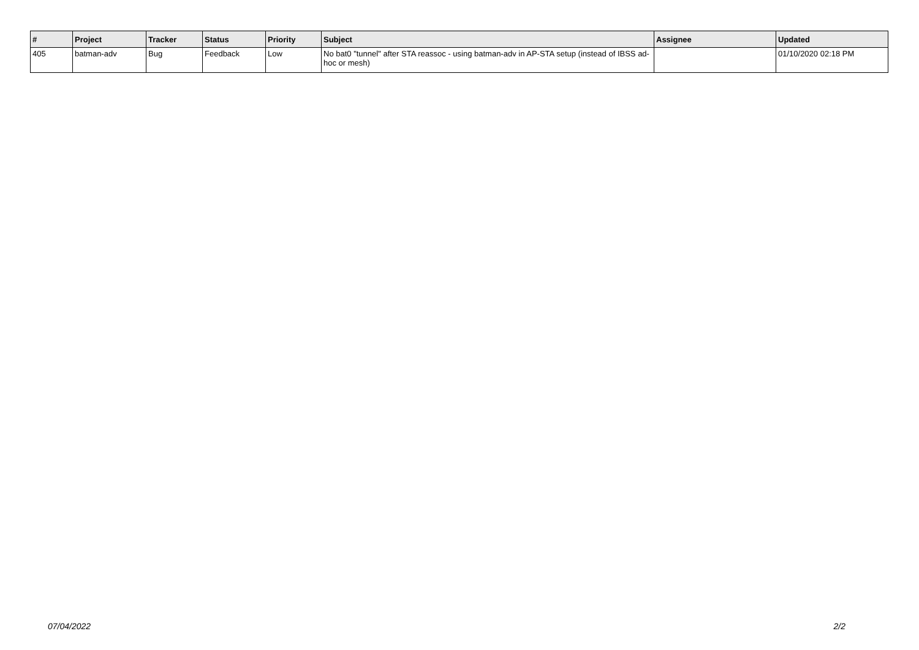| # | Project | Tracker | Status | Priority | Subject | Assignee | Updated |
| --- | --- | --- | --- | --- | --- | --- | --- |
| 405 | batman-adv | Bug | Feedback | Low | No bat0 "tunnel" after STA reassoc - using batman-adv in AP-STA setup (instead of IBSS ad-hoc or mesh) | | 01/10/2020 02:18 PM |
07/04/2022 2/2